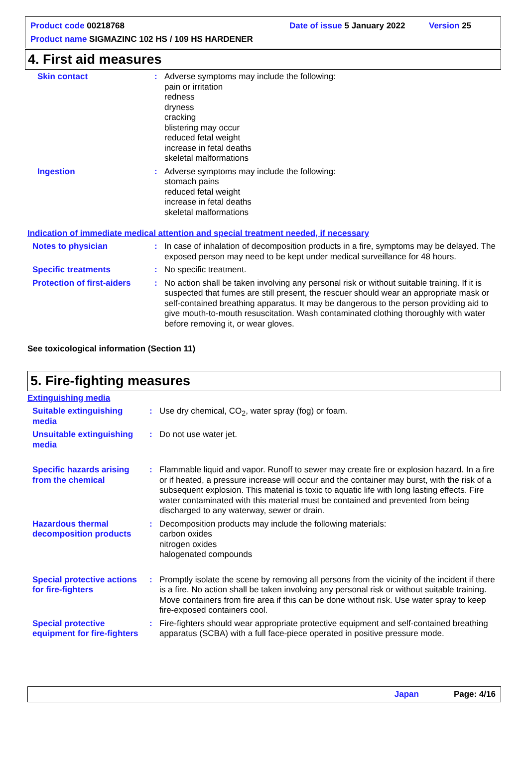Product code 00218768 Date of issue 5 January 2022 Version 25
Product name SIGMAZINC 102 HS / 109 HS HARDENER
4. First aid measures
Skin contact : Adverse symptoms may include the following:
pain or irritation
redness
dryness
cracking
blistering may occur
reduced fetal weight
increase in fetal deaths
skeletal malformations
Ingestion : Adverse symptoms may include the following:
stomach pains
reduced fetal weight
increase in fetal deaths
skeletal malformations
Indication of immediate medical attention and special treatment needed, if necessary
Notes to physician : In case of inhalation of decomposition products in a fire, symptoms may be delayed. The exposed person may need to be kept under medical surveillance for 48 hours.
Specific treatments : No specific treatment.
Protection of first-aiders
: No action shall be taken involving any personal risk or without suitable training. If it is suspected that fumes are still present, the rescuer should wear an appropriate mask or self-contained breathing apparatus. It may be dangerous to the person providing aid to give mouth-to-mouth resuscitation. Wash contaminated clothing thoroughly with water before removing it, or wear gloves.
See toxicological information (Section 11)
5. Fire-fighting measures
Extinguishing media
Suitable extinguishing media
: Use dry chemical, CO<sub>2</sub>, water spray (fog) or foam.
Unsuitable extinguishing media
: Do not use water jet.
Specific hazards arising from the chemical
: Flammable liquid and vapor. Runoff to sewer may create fire or explosion hazard. In a fire or if heated, a pressure increase will occur and the container may burst, with the risk of a subsequent explosion. This material is toxic to aquatic life with long lasting effects. Fire water contaminated with this material must be contained and prevented from being discharged to any waterway, sewer or drain.
Hazardous thermal decomposition products
: Decomposition products may include the following materials:
carbon oxides
nitrogen oxides
halogenated compounds
Special protective actions for fire-fighters
: Promptly isolate the scene by removing all persons from the vicinity of the incident if there is a fire. No action shall be taken involving any personal risk or without suitable training. Move containers from fire area if this can be done without risk. Use water spray to keep fire-exposed containers cool.
Special protective equipment for fire-fighters
: Fire-fighters should wear appropriate protective equipment and self-contained breathing apparatus (SCBA) with a full face-piece operated in positive pressure mode.
Japan Page: 4/16